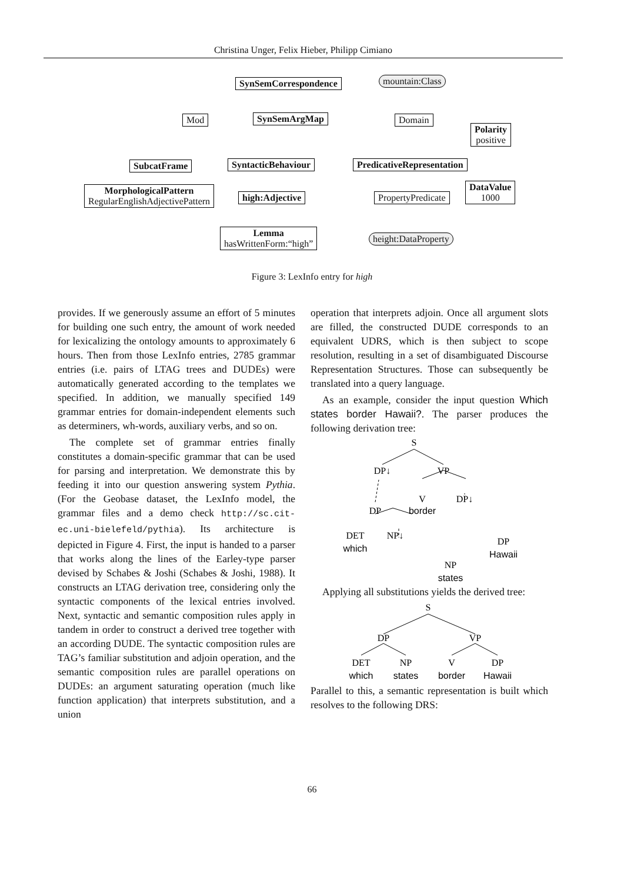Christina Unger, Felix Hieber, Philipp Cimiano
SynSemCorrespondence mountain:Class
Mod SynSemArgMap Domain
Polarity
positive
SubcatFrame SyntacticBehaviour PredicativeRepresentation
MorphologicalPattern
RegularEnglishAdjectivePattern
high:Adjective PropertyPredicate
DataValue
1000
Lemma
hasWrittenForm:“high”
height:DataProperty
Figure 3: LexInfo entry for high
provides. If we generously assume an effort of 5 minutes for building one such entry, the amount of work needed for lexicalizing the ontology amounts to approximately 6 hours. Then from those LexInfo entries, 2785 grammar entries (i.e. pairs of LTAG trees and DUDEs) were automatically generated according to the templates we specified. In addition, we manually specified 149 grammar entries for domain-independent elements such as determiners, wh-words, auxiliary verbs, and so on.
The complete set of grammar entries finally constitutes a domain-specific grammar that can be used for parsing and interpretation. We demonstrate this by feeding it into our question answering system Pythia. (For the Geobase dataset, the LexInfo model, the grammar files and a demo check http://sc.cit-ec.uni-bielefeld/pythia). Its architecture is depicted in Figure 4. First, the input is handed to a parser that works along the lines of the Earley-type parser devised by Schabes & Joshi (Schabes & Joshi, 1988). It constructs an LTAG derivation tree, considering only the syntactic components of the lexical entries involved. Next, syntactic and semantic composition rules apply in tandem in order to construct a derived tree together with an according DUDE. The syntactic composition rules are TAG’s familiar substitution and adjoin operation, and the semantic composition rules are parallel operations on DUDEs: an argument saturating operation (much like function application) that interprets substitution, and a union
operation that interprets adjoin. Once all argument slots are filled, the constructed DUDE corresponds to an equivalent UDRS, which is then subject to scope resolution, resulting in a set of disambiguated Discourse Representation Structures. Those can subsequently be translated into a query language.
As an example, consider the input question Which states border Hawaii?. The parser produces the following derivation tree:
S
DP↓
VP
V
DP↓
DP
DET
NP↓
DP
NP
border
which
Hawaii
states
Applying all substitutions yields the derived tree:
S
DP
VP
DET
NP
V
DP
which
states
border
Hawaii
Parallel to this, a semantic representation is built which resolves to the following DRS:
66